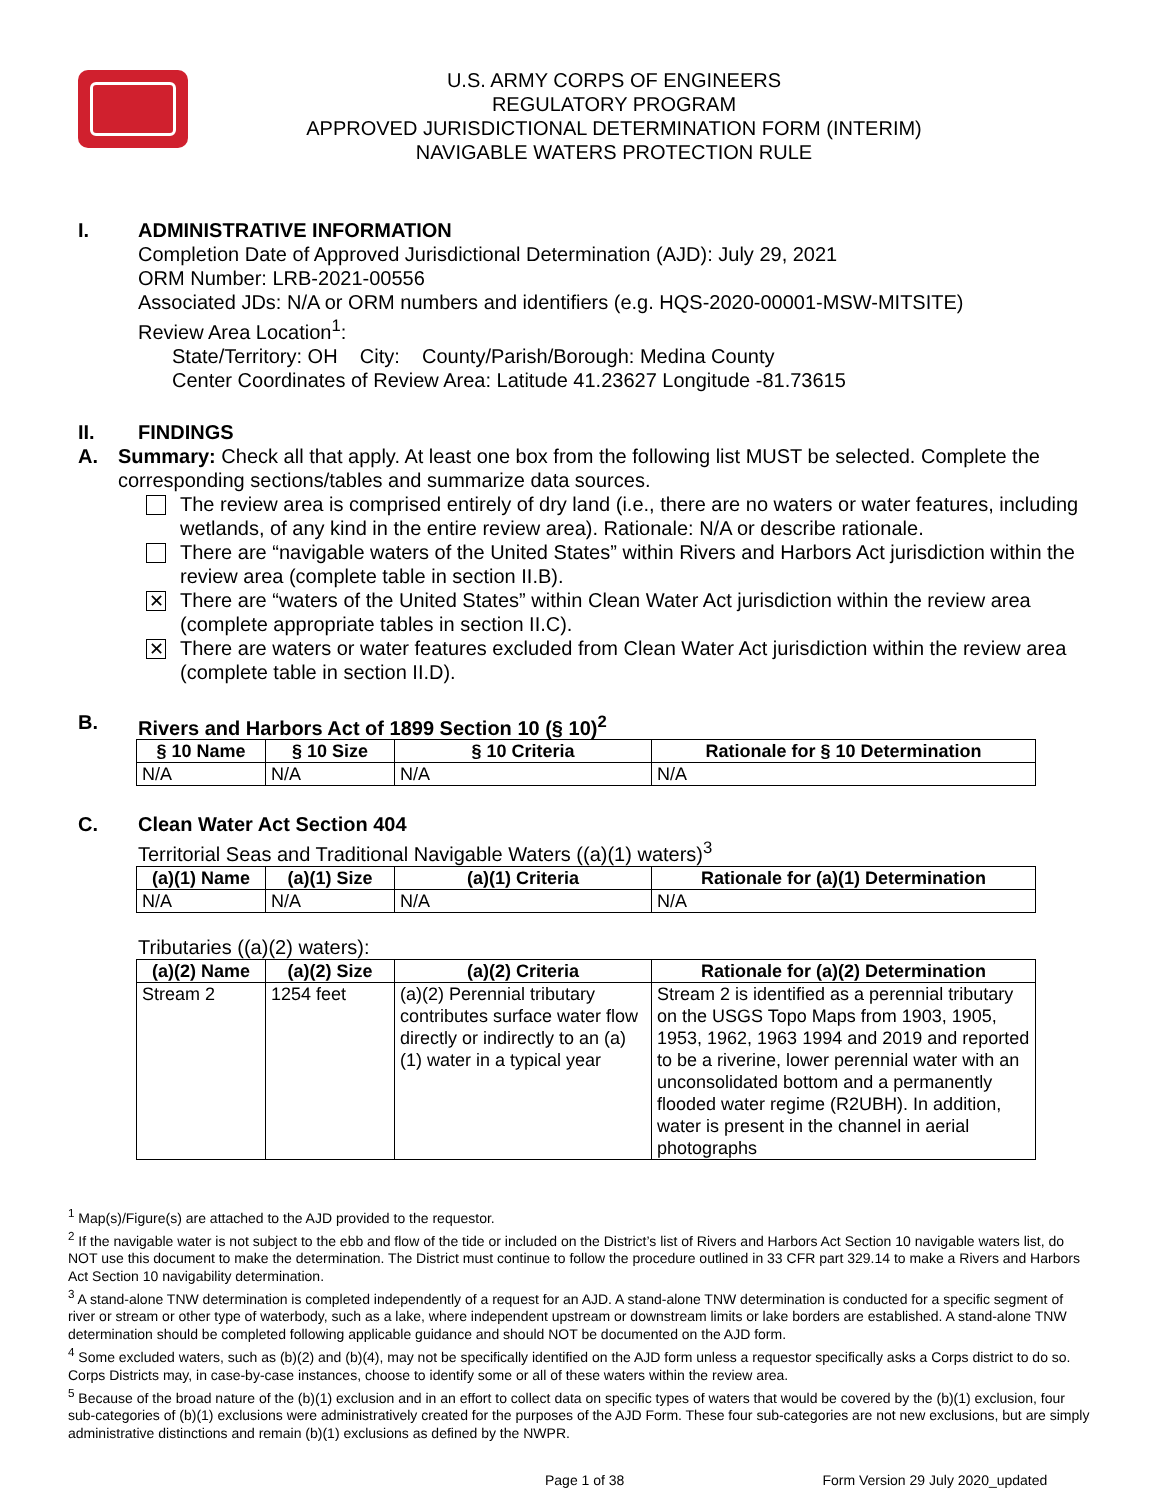U.S. ARMY CORPS OF ENGINEERS
REGULATORY PROGRAM
APPROVED JURISDICTIONAL DETERMINATION FORM (INTERIM)
NAVIGABLE WATERS PROTECTION RULE
I. ADMINISTRATIVE INFORMATION
Completion Date of Approved Jurisdictional Determination (AJD): July 29, 2021
ORM Number: LRB-2021-00556
Associated JDs: N/A or ORM numbers and identifiers (e.g. HQS-2020-00001-MSW-MITSITE)
Review Area Location<sup>1</sup>:
State/Territory: OH City: County/Parish/Borough: Medina County
Center Coordinates of Review Area: Latitude 41.23627 Longitude -81.73615
II. FINDINGS
A. Summary: Check all that apply. At least one box from the following list MUST be selected. Complete the corresponding sections/tables and summarize data sources.
The review area is comprised entirely of dry land (i.e., there are no waters or water features, including wetlands, of any kind in the entire review area). Rationale: N/A or describe rationale.
There are “navigable waters of the United States” within Rivers and Harbors Act jurisdiction within the review area (complete table in section II.B).
✕
There are “waters of the United States” within Clean Water Act jurisdiction within the review area (complete appropriate tables in section II.C).
✕
There are waters or water features excluded from Clean Water Act jurisdiction within the review area (complete table in section II.D).
B. Rivers and Harbors Act of 1899 Section 10 (§ 10)<sup>2</sup>
| § 10 Name | § 10 Size | § 10 Criteria | Rationale for § 10 Determination |
| --- | --- | --- | --- |
| N/A | N/A | N/A | N/A |
C. Clean Water Act Section 404
Territorial Seas and Traditional Navigable Waters ((a)(1) waters)<sup>3</sup>
| (a)(1) Name | (a)(1) Size | (a)(1) Criteria | Rationale for (a)(1) Determination |
| --- | --- | --- | --- |
| N/A | N/A | N/A | N/A |
Tributaries ((a)(2) waters):
| (a)(2) Name | (a)(2) Size | (a)(2) Criteria | Rationale for (a)(2) Determination |
| --- | --- | --- | --- |
| Stream 2 | 1254 feet | (a)(2) Perennial tributary contributes surface water flow directly or indirectly to an (a)(1) water in a typical year | Stream 2 is identified as a perennial tributary on the USGS Topo Maps from 1903, 1905, 1953, 1962, 1963 1994 and 2019 and reported to be a riverine, lower perennial water with an unconsolidated bottom and a permanently flooded water regime (R2UBH). In addition, water is present in the channel in aerial photographs |
<sup>1</sup> Map(s)/Figure(s) are attached to the AJD provided to the requestor.
<sup>2</sup> If the navigable water is not subject to the ebb and flow of the tide or included on the District’s list of Rivers and Harbors Act Section 10 navigable waters list, do NOT use this document to make the determination. The District must continue to follow the procedure outlined in 33 CFR part 329.14 to make a Rivers and Harbors Act Section 10 navigability determination.
<sup>3</sup> A stand-alone TNW determination is completed independently of a request for an AJD. A stand-alone TNW determination is conducted for a specific segment of river or stream or other type of waterbody, such as a lake, where independent upstream or downstream limits or lake borders are established. A stand-alone TNW determination should be completed following applicable guidance and should NOT be documented on the AJD form.
<sup>4</sup> Some excluded waters, such as (b)(2) and (b)(4), may not be specifically identified on the AJD form unless a requestor specifically asks a Corps district to do so. Corps Districts may, in case-by-case instances, choose to identify some or all of these waters within the review area.
<sup>5</sup> Because of the broad nature of the (b)(1) exclusion and in an effort to collect data on specific types of waters that would be covered by the (b)(1) exclusion, four sub-categories of (b)(1) exclusions were administratively created for the purposes of the AJD Form. These four sub-categories are not new exclusions, but are simply administrative distinctions and remain (b)(1) exclusions as defined by the NWPR.
Page 1 of 38 Form Version 29 July 2020_updated